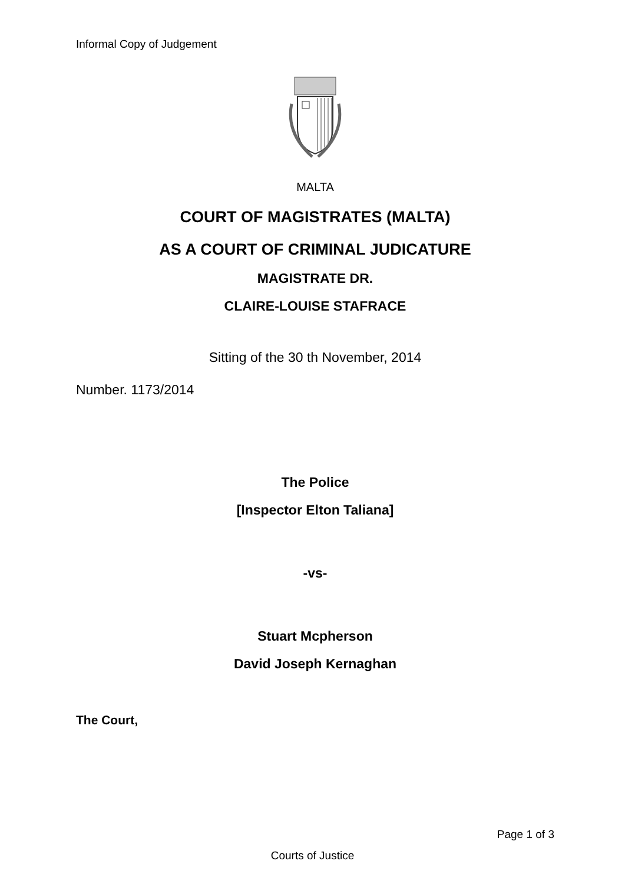Informal Copy of Judgement
MALTA
COURT OF MAGISTRATES (MALTA)
AS A COURT OF CRIMINAL JUDICATURE
MAGISTRATE DR.
CLAIRE-LOUISE STAFRACE
Sitting of the 30 th November, 2014
Number. 1173/2014
The Police
[Inspector Elton Taliana]
-vs-
Stuart Mcpherson
David Joseph Kernaghan
The Court,
Page 1 of 3
Courts of Justice